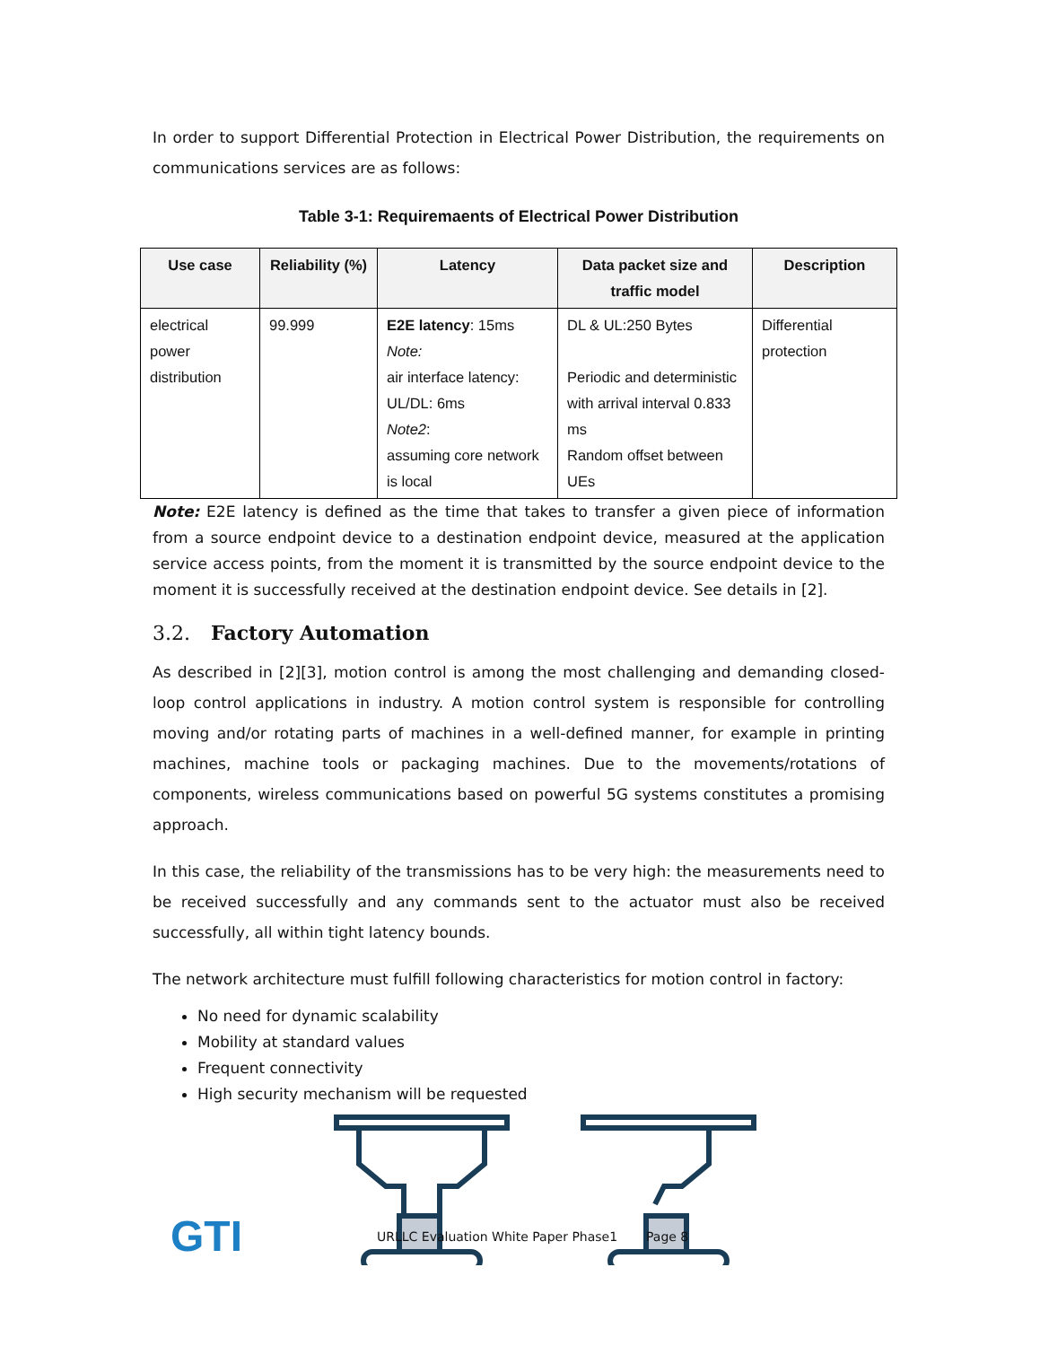In order to support Differential Protection in Electrical Power Distribution, the requirements on communications services are as follows:
Table 3-1: Requiremaents of Electrical Power Distribution
| Use case | Reliability (%) | Latency | Data packet size and traffic model | Description |
| --- | --- | --- | --- | --- |
| electrical power distribution | 99.999 | E2E latency : 15ms Note: air interface latency: UL/DL: 6ms Note2 : assuming core network is local | DL & UL:250 Bytes Periodic and deterministic with arrival interval 0.833 ms Random offset between UEs | Differential protection |
Note: E2E latency is defined as the time that takes to transfer a given piece of information from a source endpoint device to a destination endpoint device, measured at the application service access points, from the moment it is transmitted by the source endpoint device to the moment it is successfully received at the destination endpoint device. See details in [2].
3.2. Factory Automation
As described in [2][3], motion control is among the most challenging and demanding closed-loop control applications in industry. A motion control system is responsible for controlling moving and/or rotating parts of machines in a well-defined manner, for example in printing machines, machine tools or packaging machines. Due to the movements/rotations of components, wireless communications based on powerful 5G systems constitutes a promising approach.
In this case, the reliability of the transmissions has to be very high: the measurements need to be received successfully and any commands sent to the actuator must also be received successfully, all within tight latency bounds.
The network architecture must fulfill following characteristics for motion control in factory:
No need for dynamic scalability
Mobility at standard values
Frequent connectivity
High security mechanism will be requested
GTI URLLC Evaluation White Paper Phase1 Page 8